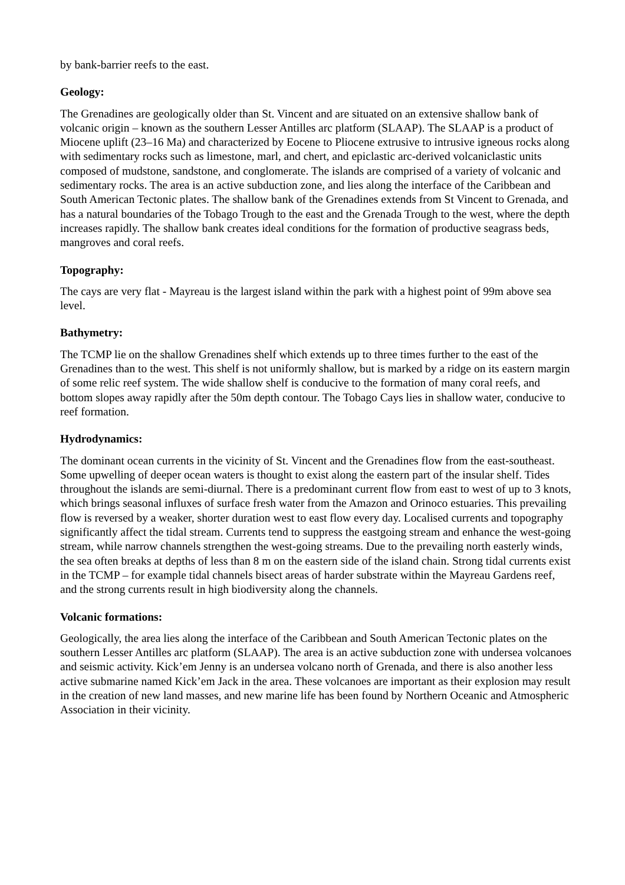by bank-barrier reefs to the east.
Geology:
The Grenadines are geologically older than St. Vincent and are situated on an extensive shallow bank of volcanic origin – known as the southern Lesser Antilles arc platform (SLAAP). The SLAAP is a product of Miocene uplift (23–16 Ma) and characterized by Eocene to Pliocene extrusive to intrusive igneous rocks along with sedimentary rocks such as limestone, marl, and chert, and epiclastic arc-derived volcaniclastic units composed of mudstone, sandstone, and conglomerate. The islands are comprised of a variety of volcanic and sedimentary rocks. The area is an active subduction zone, and lies along the interface of the Caribbean and South American Tectonic plates. The shallow bank of the Grenadines extends from St Vincent to Grenada, and has a natural boundaries of the Tobago Trough to the east and the Grenada Trough to the west, where the depth increases rapidly. The shallow bank creates ideal conditions for the formation of productive seagrass beds, mangroves and coral reefs.
Topography:
The cays are very flat - Mayreau is the largest island within the park with a highest point of 99m above sea level.
Bathymetry:
The TCMP lie on the shallow Grenadines shelf which extends up to three times further to the east of the Grenadines than to the west. This shelf is not uniformly shallow, but is marked by a ridge on its eastern margin of some relic reef system. The wide shallow shelf is conducive to the formation of many coral reefs, and bottom slopes away rapidly after the 50m depth contour. The Tobago Cays lies in shallow water, conducive to reef formation.
Hydrodynamics:
The dominant ocean currents in the vicinity of St. Vincent and the Grenadines flow from the east-southeast. Some upwelling of deeper ocean waters is thought to exist along the eastern part of the insular shelf. Tides throughout the islands are semi-diurnal. There is a predominant current flow from east to west of up to 3 knots, which brings seasonal influxes of surface fresh water from the Amazon and Orinoco estuaries. This prevailing flow is reversed by a weaker, shorter duration west to east flow every day. Localised currents and topography significantly affect the tidal stream. Currents tend to suppress the eastgoing stream and enhance the west-going stream, while narrow channels strengthen the west-going streams. Due to the prevailing north easterly winds, the sea often breaks at depths of less than 8 m on the eastern side of the island chain. Strong tidal currents exist in the TCMP – for example tidal channels bisect areas of harder substrate within the Mayreau Gardens reef, and the strong currents result in high biodiversity along the channels.
Volcanic formations:
Geologically, the area lies along the interface of the Caribbean and South American Tectonic plates on the southern Lesser Antilles arc platform (SLAAP). The area is an active subduction zone with undersea volcanoes and seismic activity. Kick’em Jenny is an undersea volcano north of Grenada, and there is also another less active submarine named Kick’em Jack in the area. These volcanoes are important as their explosion may result in the creation of new land masses, and new marine life has been found by Northern Oceanic and Atmospheric Association in their vicinity.